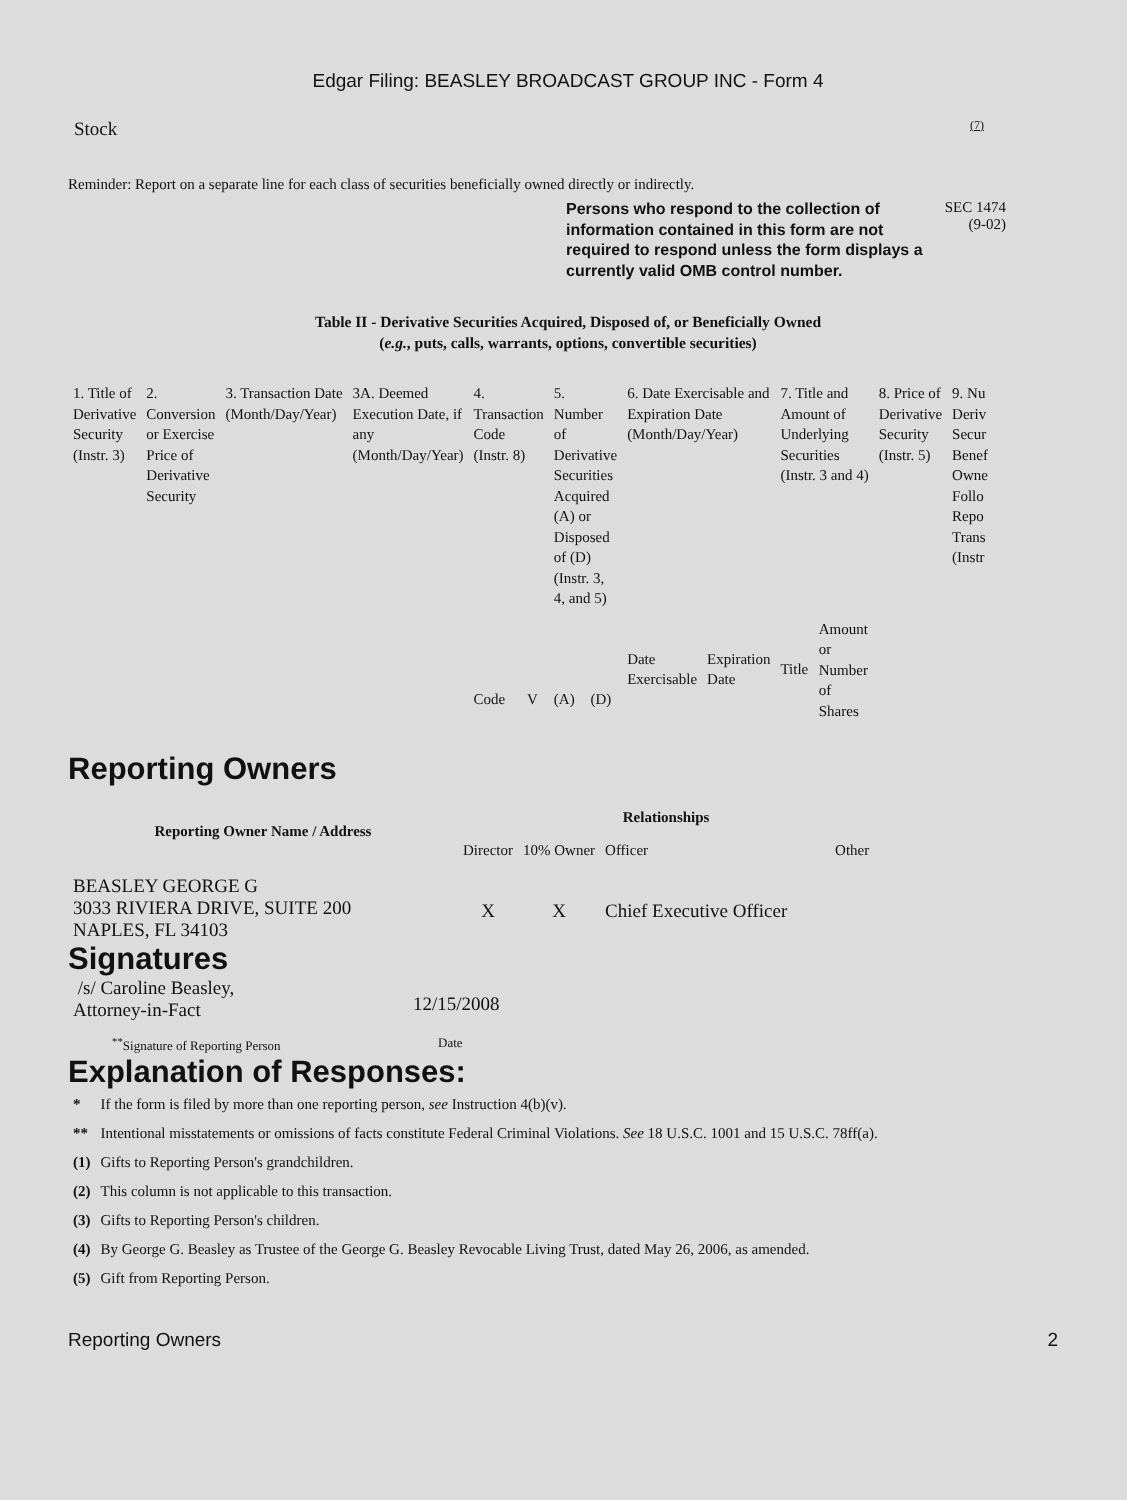Edgar Filing: BEASLEY BROADCAST GROUP INC - Form 4
Stock (7)
Reminder: Report on a separate line for each class of securities beneficially owned directly or indirectly.
Persons who respond to the collection of information contained in this form are not required to respond unless the form displays a currently valid OMB control number.
SEC 1474
(9-02)
Table II - Derivative Securities Acquired, Disposed of, or Beneficially Owned
(e.g., puts, calls, warrants, options, convertible securities)
| 1. Title of Derivative Security (Instr. 3) | 2. Conversion or Exercise Price of Derivative Security | 3. Transaction Date (Month/Day/Year) | 3A. Deemed Execution Date, if any (Month/Day/Year) | 4. Transaction Code (Instr. 8) | | 5. Number of Derivative Securities Acquired (A) or Disposed of (D) (Instr. 3, 4, and 5) | | 6. Date Exercisable and Expiration Date (Month/Day/Year) | | 7. Title and Amount of Underlying Securities (Instr. 3 and 4) | | 8. Price of Derivative Security (Instr. 5) | 9. Nu Deriv Secur Benef Owne Follo Repo Trans (Instr |
| | | | | Code | V | (A) | (D) | Date Exercisable | Expiration Date | Title | Amount or Number of Shares | | |
Reporting Owners
| Reporting Owner Name / Address | Relationships | | | |
| --- | --- | --- | --- | --- |
| | Director | 10% Owner | Officer | Other |
| BEASLEY GEORGE G 3033 RIVIERA DRIVE, SUITE 200 NAPLES, FL 34103 | X | X | Chief Executive Officer | |
Signatures
| /s/ Caroline Beasley, Attorney-in-Fact | 12/15/2008 |
| <sup>**</sup> Signature of Reporting Person | Date |
Explanation of Responses:
| * | If the form is filed by more than one reporting person, see Instruction 4(b)(v). |
| ** | Intentional misstatements or omissions of facts constitute Federal Criminal Violations. See 18 U.S.C. 1001 and 15 U.S.C. 78ff(a). |
| (1) | Gifts to Reporting Person's grandchildren. |
| (2) | This column is not applicable to this transaction. |
| (3) | Gifts to Reporting Person's children. |
| (4) | By George G. Beasley as Trustee of the George G. Beasley Revocable Living Trust, dated May 26, 2006, as amended. |
| (5) | Gift from Reporting Person. |
Reporting Owners 2